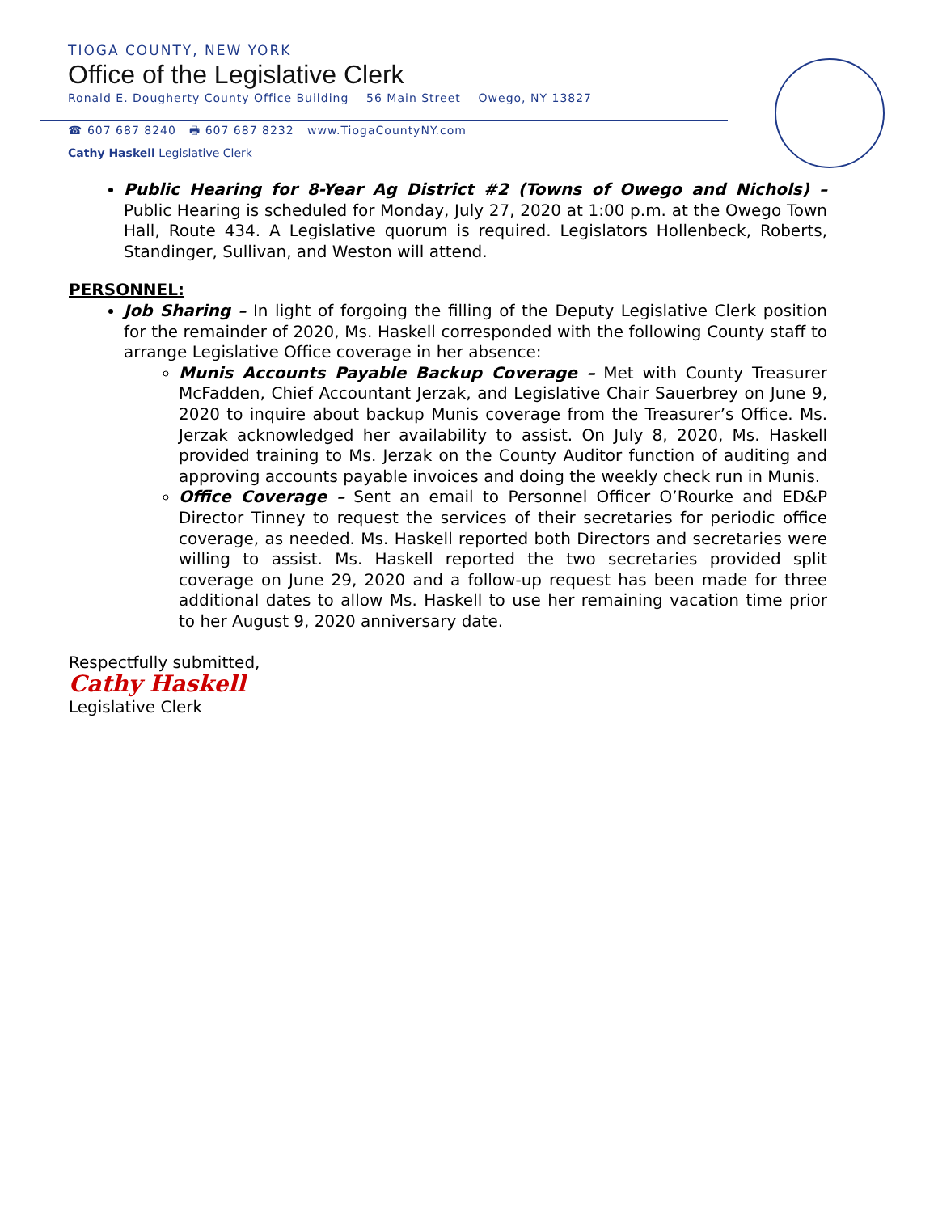TIOGA COUNTY, NEW YORK
Office of the Legislative Clerk
Ronald E. Dougherty County Office Building 56 Main Street Owego, NY 13827
☎ 607 687 8240 🖶 607 687 8232 www.TiogaCountyNY.com
Cathy Haskell Legislative Clerk
Public Hearing for 8-Year Ag District #2 (Towns of Owego and Nichols) – Public Hearing is scheduled for Monday, July 27, 2020 at 1:00 p.m. at the Owego Town Hall, Route 434. A Legislative quorum is required. Legislators Hollenbeck, Roberts, Standinger, Sullivan, and Weston will attend.
PERSONNEL:
Job Sharing – In light of forgoing the filling of the Deputy Legislative Clerk position for the remainder of 2020, Ms. Haskell corresponded with the following County staff to arrange Legislative Office coverage in her absence:
Munis Accounts Payable Backup Coverage – Met with County Treasurer McFadden, Chief Accountant Jerzak, and Legislative Chair Sauerbrey on June 9, 2020 to inquire about backup Munis coverage from the Treasurer’s Office. Ms. Jerzak acknowledged her availability to assist. On July 8, 2020, Ms. Haskell provided training to Ms. Jerzak on the County Auditor function of auditing and approving accounts payable invoices and doing the weekly check run in Munis.
Office Coverage – Sent an email to Personnel Officer O’Rourke and ED&P Director Tinney to request the services of their secretaries for periodic office coverage, as needed. Ms. Haskell reported both Directors and secretaries were willing to assist. Ms. Haskell reported the two secretaries provided split coverage on June 29, 2020 and a follow-up request has been made for three additional dates to allow Ms. Haskell to use her remaining vacation time prior to her August 9, 2020 anniversary date.
Respectfully submitted,
Cathy Haskell
Legislative Clerk